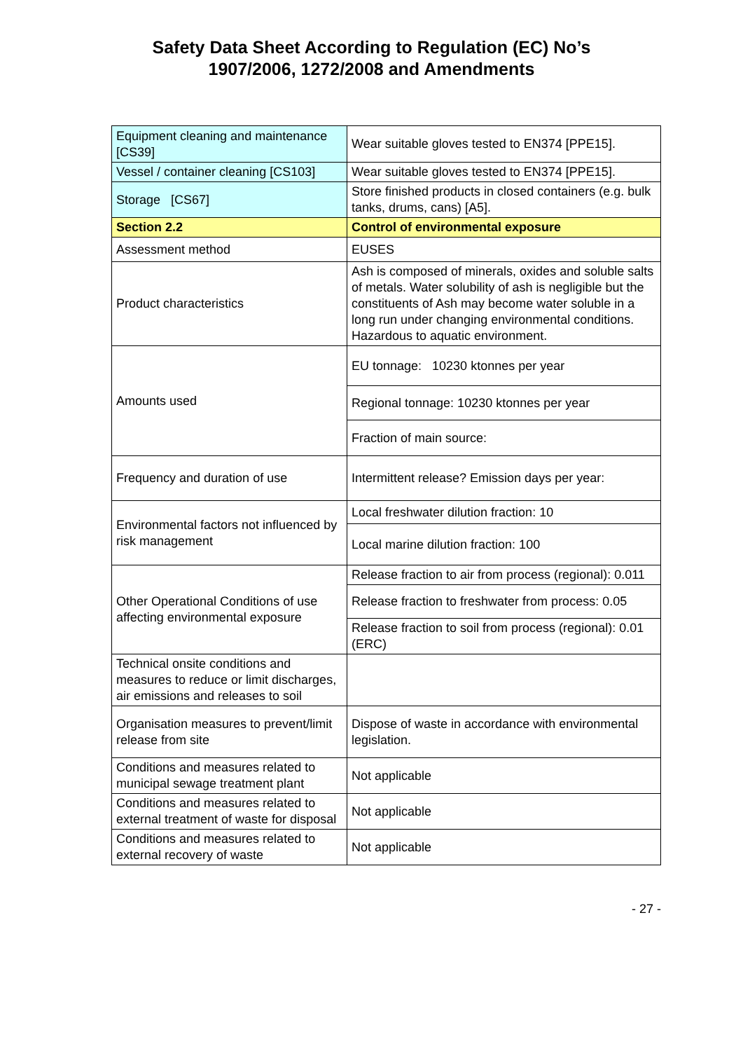Safety Data Sheet According to Regulation (EC) No’s
1907/2006, 1272/2008 and Amendments
| Equipment cleaning and maintenance [CS39] | Wear suitable gloves tested to EN374 [PPE15]. |
| Vessel / container cleaning [CS103] | Wear suitable gloves tested to EN374 [PPE15]. |
| Storage [CS67] | Store finished products in closed containers (e.g. bulk tanks, drums, cans) [A5]. |
| Section 2.2 | Control of environmental exposure |
| Assessment method | EUSES |
| Product characteristics | Ash is composed of minerals, oxides and soluble salts of metals. Water solubility of ash is negligible but the constituents of Ash may become water soluble in a long run under changing environmental conditions. Hazardous to aquatic environment. |
| Amounts used | EU tonnage: 10230 ktonnes per year |
| | Regional tonnage: 10230 ktonnes per year |
| | Fraction of main source: |
| Frequency and duration of use | Intermittent release? Emission days per year: |
| Environmental factors not influenced by risk management | Local freshwater dilution fraction: 10 |
| | Local marine dilution fraction: 100 |
| Other Operational Conditions of use affecting environmental exposure | Release fraction to air from process (regional): 0.011 |
| | Release fraction to freshwater from process: 0.05 |
| | Release fraction to soil from process (regional): 0.01 (ERC) |
| Technical onsite conditions and measures to reduce or limit discharges, air emissions and releases to soil | |
| Organisation measures to prevent/limit release from site | Dispose of waste in accordance with environmental legislation. |
| Conditions and measures related to municipal sewage treatment plant | Not applicable |
| Conditions and measures related to external treatment of waste for disposal | Not applicable |
| Conditions and measures related to external recovery of waste | Not applicable |
- 27 -